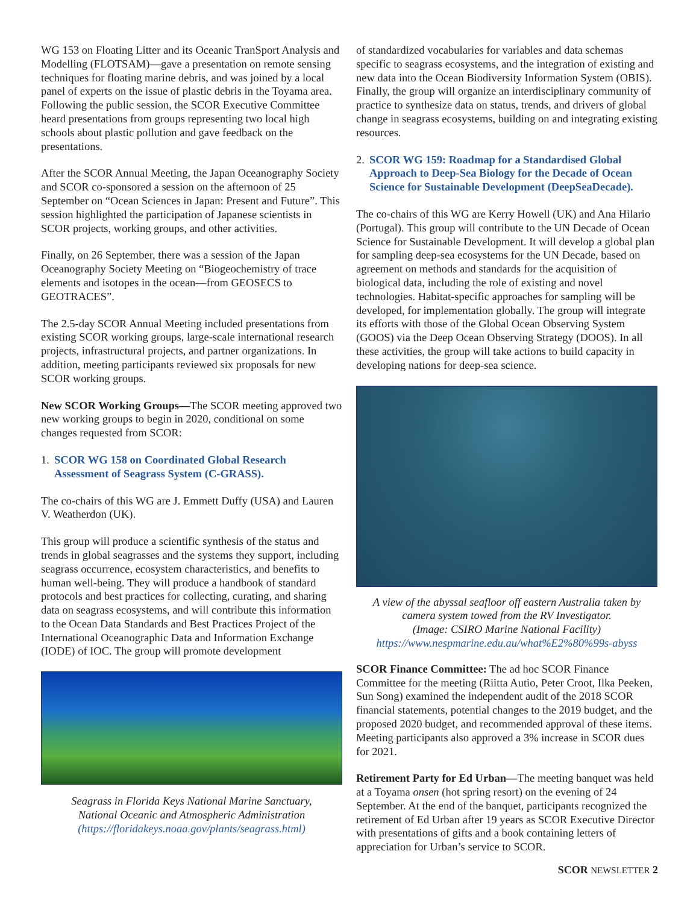WG 153 on Floating Litter and its Oceanic TranSport Analysis and Modelling (FLOTSAM)—gave a presentation on remote sensing techniques for floating marine debris, and was joined by a local panel of experts on the issue of plastic debris in the Toyama area. Following the public session, the SCOR Executive Committee heard presentations from groups representing two local high schools about plastic pollution and gave feedback on the presentations.
After the SCOR Annual Meeting, the Japan Oceanography Society and SCOR co-sponsored a session on the afternoon of 25 September on “Ocean Sciences in Japan: Present and Future”. This session highlighted the participation of Japanese scientists in SCOR projects, working groups, and other activities.
Finally, on 26 September, there was a session of the Japan Oceanography Society Meeting on “Biogeochemistry of trace elements and isotopes in the ocean—from GEOSECS to GEOTRACES”.
The 2.5-day SCOR Annual Meeting included presentations from existing SCOR working groups, large-scale international research projects, infrastructural projects, and partner organizations. In addition, meeting participants reviewed six proposals for new SCOR working groups.
New SCOR Working Groups—The SCOR meeting approved two new working groups to begin in 2020, conditional on some changes requested from SCOR:
1. SCOR WG 158 on Coordinated Global Research Assessment of Seagrass System (C-GRASS).
The co-chairs of this WG are J. Emmett Duffy (USA) and Lauren V. Weatherdon (UK).
This group will produce a scientific synthesis of the status and trends in global seagrasses and the systems they support, including seagrass occurrence, ecosystem characteristics, and benefits to human well-being. They will produce a handbook of standard protocols and best practices for collecting, curating, and sharing data on seagrass ecosystems, and will contribute this information to the Ocean Data Standards and Best Practices Project of the International Oceanographic Data and Information Exchange (IODE) of IOC. The group will promote development
Seagrass in Florida Keys National Marine Sanctuary,
National Oceanic and Atmospheric Administration
(https://floridakeys.noaa.gov/plants/seagrass.html)
of standardized vocabularies for variables and data schemas specific to seagrass ecosystems, and the integration of existing and new data into the Ocean Biodiversity Information System (OBIS). Finally, the group will organize an interdisciplinary community of practice to synthesize data on status, trends, and drivers of global change in seagrass ecosystems, building on and integrating existing resources.
2. SCOR WG 159: Roadmap for a Standardised Global Approach to Deep-Sea Biology for the Decade of Ocean Science for Sustainable Development (DeepSeaDecade).
The co-chairs of this WG are Kerry Howell (UK) and Ana Hilario (Portugal). This group will contribute to the UN Decade of Ocean Science for Sustainable Development. It will develop a global plan for sampling deep-sea ecosystems for the UN Decade, based on agreement on methods and standards for the acquisition of biological data, including the role of existing and novel technologies. Habitat-specific approaches for sampling will be developed, for implementation globally. The group will integrate its efforts with those of the Global Ocean Observing System (GOOS) via the Deep Ocean Observing Strategy (DOOS). In all these activities, the group will take actions to build capacity in developing nations for deep-sea science.
A view of the abyssal seafloor off eastern Australia taken by camera system towed from the RV Investigator.
(Image: CSIRO Marine National Facility)
https://www.nespmarine.edu.au/what%E2%80%99s-abyss
SCOR Finance Committee: The ad hoc SCOR Finance Committee for the meeting (Riitta Autio, Peter Croot, Ilka Peeken, Sun Song) examined the independent audit of the 2018 SCOR financial statements, potential changes to the 2019 budget, and the proposed 2020 budget, and recommended approval of these items. Meeting participants also approved a 3% increase in SCOR dues for 2021.
Retirement Party for Ed Urban—The meeting banquet was held at a Toyama onsen (hot spring resort) on the evening of 24 September. At the end of the banquet, participants recognized the retirement of Ed Urban after 19 years as SCOR Executive Director with presentations of gifts and a book containing letters of appreciation for Urban’s service to SCOR.
SCOR NEWSLETTER 2